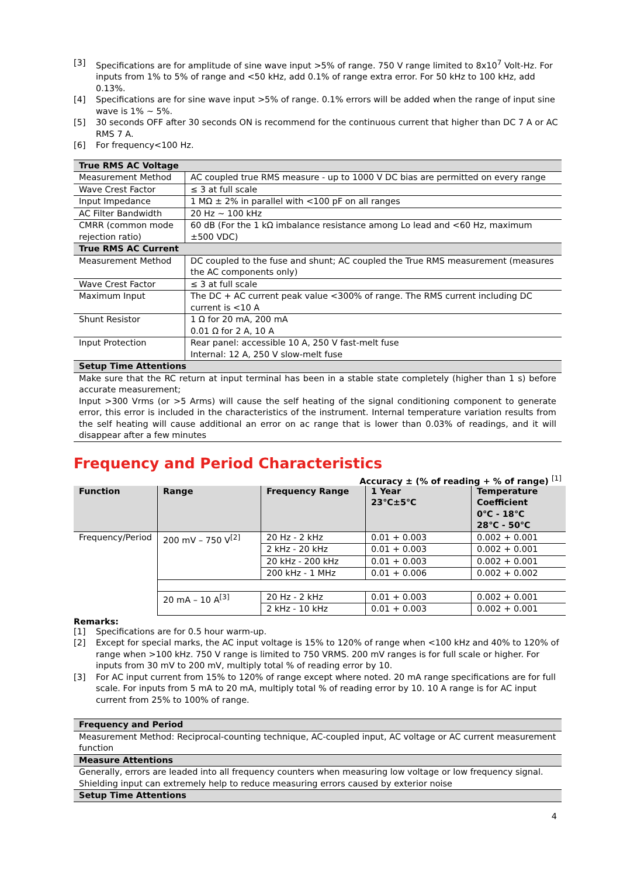[3] Specifications are for amplitude of sine wave input >5% of range. 750 V range limited to 8x10<sup>7</sup> Volt-Hz. For inputs from 1% to 5% of range and <50 kHz, add 0.1% of range extra error. For 50 kHz to 100 kHz, add 0.13%.
[4] Specifications are for sine wave input >5% of range. 0.1% errors will be added when the range of input sine wave is 1% ~ 5%.
[5] 30 seconds OFF after 30 seconds ON is recommend for the continuous current that higher than DC 7 A or AC RMS 7 A.
[6] For frequency<100 Hz.
| True RMS AC Voltage | |
| Measurement Method | AC coupled true RMS measure - up to 1000 V DC bias are permitted on every range |
| Wave Crest Factor | ≤ 3 at full scale |
| Input Impedance | 1 MΩ ± 2% in parallel with <100 pF on all ranges |
| AC Filter Bandwidth | 20 Hz ~ 100 kHz |
| CMRR (common mode rejection ratio) | 60 dB (For the 1 kΩ imbalance resistance among Lo lead and <60 Hz, maximum ±500 VDC) |
| True RMS AC Current | |
| Measurement Method | DC coupled to the fuse and shunt; AC coupled the True RMS measurement (measures the AC components only) |
| Wave Crest Factor | ≤ 3 at full scale |
| Maximum Input | The DC + AC current peak value <300% of range. The RMS current including DC current is <10 A |
| Shunt Resistor | 1 Ω for 20 mA, 200 mA 0.01 Ω for 2 A, 10 A |
| Input Protection | Rear panel: accessible 10 A, 250 V fast-melt fuse Internal: 12 A, 250 V slow-melt fuse |
| Setup Time Attentions | |
| Make sure that the RC return at input terminal has been in a stable state completely (higher than 1 s) before accurate measurement; Input >300 Vrms (or >5 Arms) will cause the self heating of the signal conditioning component to generate error, this error is included in the characteristics of the instrument. Internal temperature variation results from the self heating will cause additional an error on ac range that is lower than 0.03% of readings, and it will disappear after a few minutes | |
Frequency and Period Characteristics
Accuracy ± (% of reading + % of range) <sup>[1]</sup>
| Function | Range | Frequency Range | 1 Year 23℃±5℃ | Temperature Coefficient 0℃ - 18℃ 28℃ - 50℃ |
| --- | --- | --- | --- | --- |
| Frequency/Period | 200 mV – 750 V<sup>[2]</sup> | 20 Hz - 2 kHz | 0.01 + 0.003 | 0.002 + 0.001 |
| | | 2 kHz - 20 kHz | 0.01 + 0.003 | 0.002 + 0.001 |
| | | 20 kHz - 200 kHz | 0.01 + 0.003 | 0.002 + 0.001 |
| | | 200 kHz - 1 MHz | 0.01 + 0.006 | 0.002 + 0.002 |
| | 20 mA – 10 A<sup>[3]</sup> | 20 Hz - 2 kHz | 0.01 + 0.003 | 0.002 + 0.001 |
| | | 2 kHz - 10 kHz | 0.01 + 0.003 | 0.002 + 0.001 |
Remarks:
[1] Specifications are for 0.5 hour warm-up.
[2] Except for special marks, the AC input voltage is 15% to 120% of range when <100 kHz and 40% to 120% of range when >100 kHz. 750 V range is limited to 750 VRMS. 200 mV ranges is for full scale or higher. For inputs from 30 mV to 200 mV, multiply total % of reading error by 10.
[3] For AC input current from 15% to 120% of range except where noted. 20 mA range specifications are for full scale. For inputs from 5 mA to 20 mA, multiply total % of reading error by 10. 10 A range is for AC input current from 25% to 100% of range.
| Frequency and Period |
| Measurement Method: Reciprocal-counting technique, AC-coupled input, AC voltage or AC current measurement function |
| Measure Attentions |
| Generally, errors are leaded into all frequency counters when measuring low voltage or low frequency signal. Shielding input can extremely help to reduce measuring errors caused by exterior noise |
| Setup Time Attentions |
4